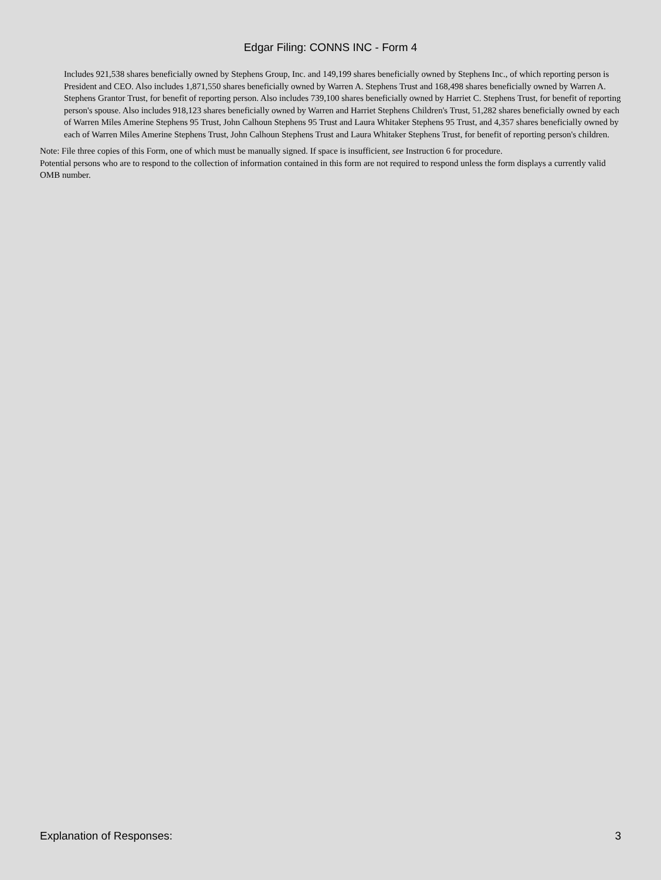Edgar Filing: CONNS INC - Form 4
Includes 921,538 shares beneficially owned by Stephens Group, Inc. and 149,199 shares beneficially owned by Stephens Inc., of which reporting person is President and CEO. Also includes 1,871,550 shares beneficially owned by Warren A. Stephens Trust and 168,498 shares beneficially owned by Warren A. Stephens Grantor Trust, for benefit of reporting person. Also includes 739,100 shares beneficially owned by Harriet C. Stephens Trust, for benefit of reporting person's spouse. Also includes 918,123 shares beneficially owned by Warren and Harriet Stephens Children's Trust, 51,282 shares beneficially owned by each of Warren Miles Amerine Stephens 95 Trust, John Calhoun Stephens 95 Trust and Laura Whitaker Stephens 95 Trust, and 4,357 shares beneficially owned by each of Warren Miles Amerine Stephens Trust, John Calhoun Stephens Trust and Laura Whitaker Stephens Trust, for benefit of reporting person's children.
Note: File three copies of this Form, one of which must be manually signed. If space is insufficient, see Instruction 6 for procedure.
Potential persons who are to respond to the collection of information contained in this form are not required to respond unless the form displays a currently valid OMB number.
Explanation of Responses: 3